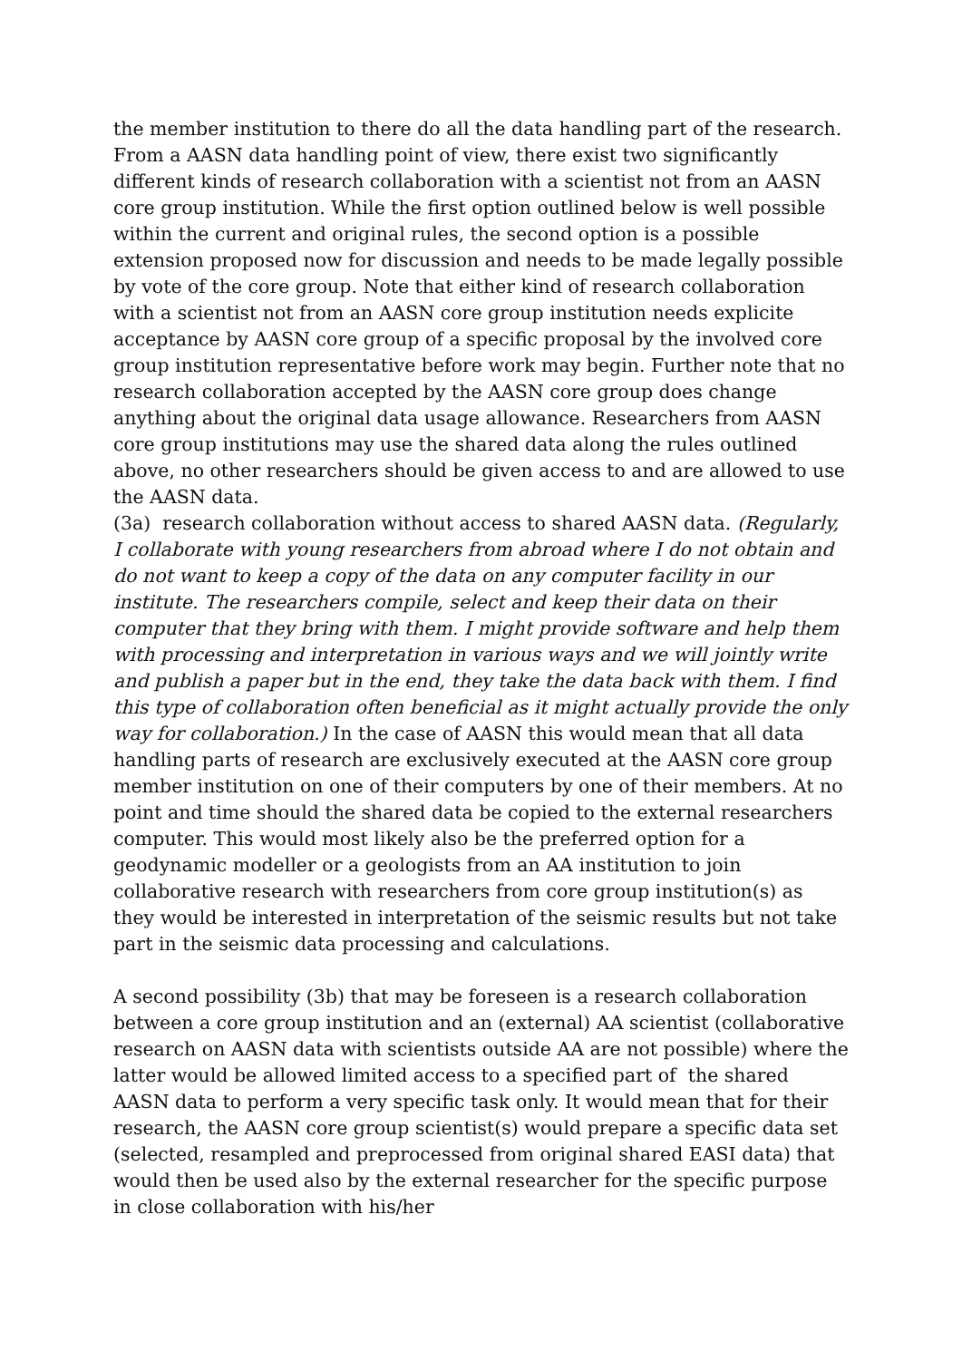the member institution to there do all the data handling part of the research.
From a AASN data handling point of view, there exist two significantly different kinds of research collaboration with a scientist not from an AASN core group institution. While the first option outlined below is well possible within the current and original rules, the second option is a possible extension proposed now for discussion and needs to be made legally possible by vote of the core group. Note that either kind of research collaboration with a scientist not from an AASN core group institution needs explicite acceptance by AASN core group of a specific proposal by the involved core group institution representative before work may begin. Further note that no research collaboration accepted by the AASN core group does change anything about the original data usage allowance. Researchers from AASN core group institutions may use the shared data along the rules outlined above, no other researchers should be given access to and are allowed to use the AASN data.
(3a) research collaboration without access to shared AASN data. (Regularly, I collaborate with young researchers from abroad where I do not obtain and do not want to keep a copy of the data on any computer facility in our institute. The researchers compile, select and keep their data on their computer that they bring with them. I might provide software and help them with processing and interpretation in various ways and we will jointly write and publish a paper but in the end, they take the data back with them. I find this type of collaboration often beneficial as it might actually provide the only way for collaboration.) In the case of AASN this would mean that all data handling parts of research are exclusively executed at the AASN core group member institution on one of their computers by one of their members. At no point and time should the shared data be copied to the external researchers computer. This would most likely also be the preferred option for a geodynamic modeller or a geologists from an AA institution to join collaborative research with researchers from core group institution(s) as they would be interested in interpretation of the seismic results but not take part in the seismic data processing and calculations.
A second possibility (3b) that may be foreseen is a research collaboration between a core group institution and an (external) AA scientist (collaborative research on AASN data with scientists outside AA are not possible) where the latter would be allowed limited access to a specified part of the shared AASN data to perform a very specific task only. It would mean that for their research, the AASN core group scientist(s) would prepare a specific data set (selected, resampled and preprocessed from original shared EASI data) that would then be used also by the external researcher for the specific purpose in close collaboration with his/her